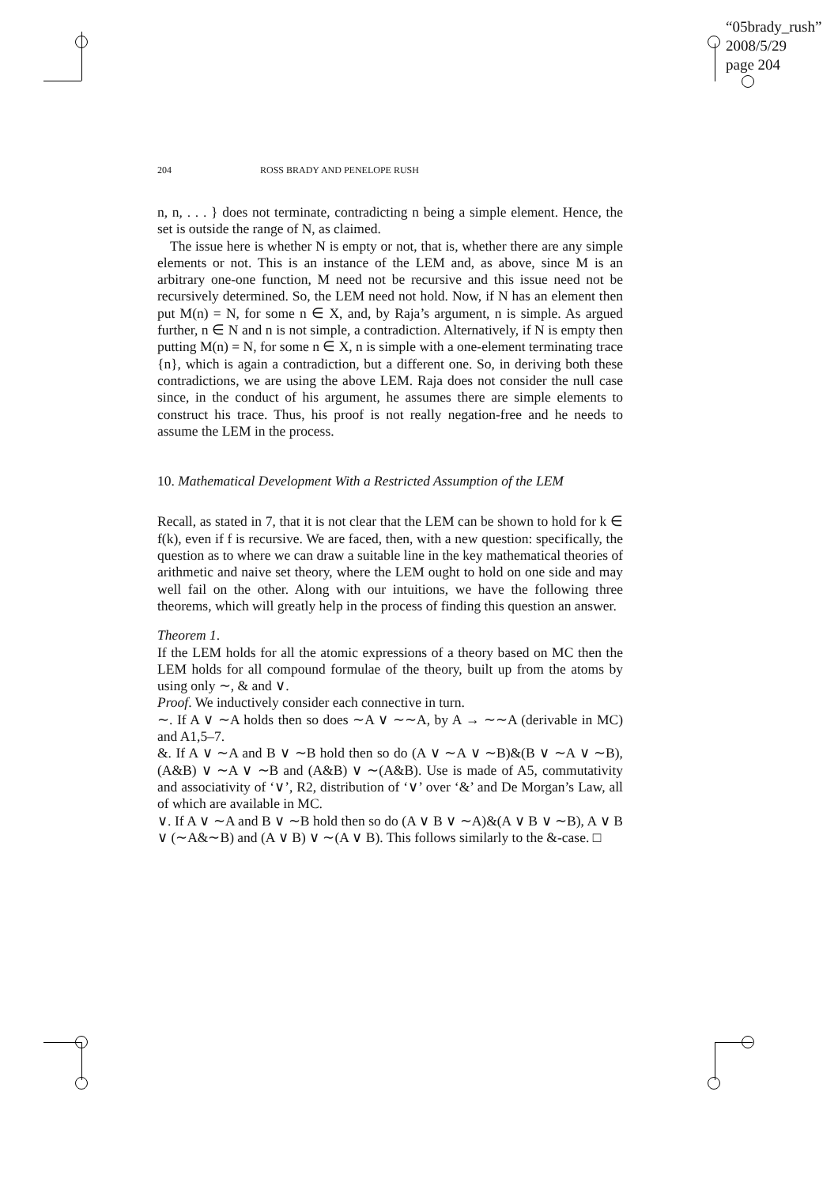“05brady_rush”
2008/5/29
page 204
204 ROSS BRADY AND PENELOPE RUSH
n, n, . . . } does not terminate, contradicting n being a simple element. Hence, the set is outside the range of N, as claimed.
The issue here is whether N is empty or not, that is, whether there are any simple elements or not. This is an instance of the LEM and, as above, since M is an arbitrary one-one function, M need not be recursive and this issue need not be recursively determined. So, the LEM need not hold. Now, if N has an element then put M(n) = N, for some n ∈ X, and, by Raja’s argument, n is simple. As argued further, n ∈ N and n is not simple, a contradiction. Alternatively, if N is empty then putting M(n) = N, for some n ∈ X, n is simple with a one-element terminating trace {n}, which is again a contradiction, but a different one. So, in deriving both these contradictions, we are using the above LEM. Raja does not consider the null case since, in the conduct of his argument, he assumes there are simple elements to construct his trace. Thus, his proof is not really negation-free and he needs to assume the LEM in the process.
10. Mathematical Development With a Restricted Assumption of the LEM
Recall, as stated in 7, that it is not clear that the LEM can be shown to hold for k ∈ f(k), even if f is recursive. We are faced, then, with a new question: specifically, the question as to where we can draw a suitable line in the key mathematical theories of arithmetic and naive set theory, where the LEM ought to hold on one side and may well fail on the other. Along with our intuitions, we have the following three theorems, which will greatly help in the process of finding this question an answer.
Theorem 1.
If the LEM holds for all the atomic expressions of a theory based on MC then the LEM holds for all compound formulae of the theory, built up from the atoms by using only ∼, & and ∨.
Proof. We inductively consider each connective in turn.
∼. If A ∨ ∼A holds then so does ∼A ∨ ∼∼A, by A → ∼∼A (derivable in MC) and A1,5–7.
&. If A ∨ ∼A and B ∨ ∼B hold then so do (A ∨ ∼A ∨ ∼B)&(B ∨ ∼A ∨ ∼B), (A&B) ∨ ∼A ∨ ∼B and (A&B) ∨ ∼(A&B). Use is made of A5, commutativity and associativity of ‘∨’, R2, distribution of ‘∨’ over ‘&’ and De Morgan’s Law, all of which are available in MC.
∨. If A ∨ ∼A and B ∨ ∼B hold then so do (A ∨ B ∨ ∼A)&(A ∨ B ∨ ∼B), A ∨ B ∨ (∼A&∼B) and (A ∨ B) ∨ ∼(A ∨ B). This follows similarly to the &-case. □